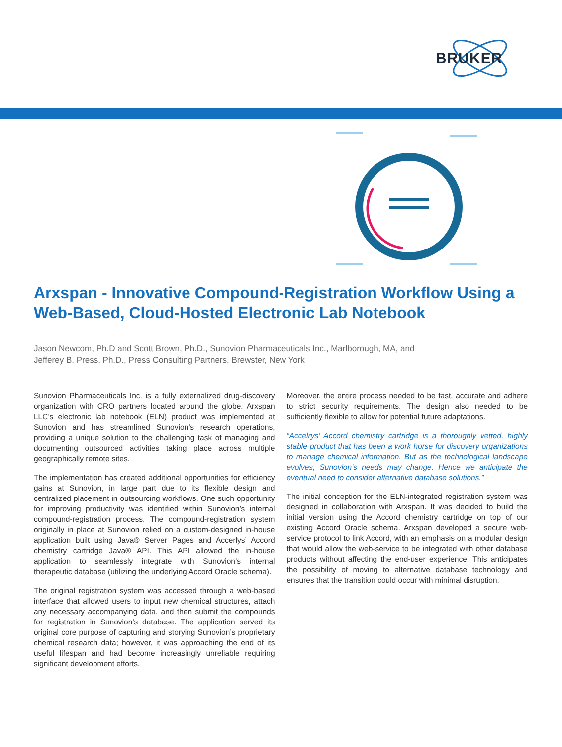BRUKER
Arxspan - Innovative Compound-Registration Workflow Using a Web-Based, Cloud-Hosted Electronic Lab Notebook
Jason Newcom, Ph.D and Scott Brown, Ph.D., Sunovion Pharmaceuticals Inc., Marlborough, MA, and Jefferey B. Press, Ph.D., Press Consulting Partners, Brewster, New York
Sunovion Pharmaceuticals Inc. is a fully externalized drug-discovery organization with CRO partners located around the globe. Arxspan LLC’s electronic lab notebook (ELN) product was implemented at Sunovion and has streamlined Sunovion’s research operations, providing a unique solution to the challenging task of managing and documenting outsourced activities taking place across multiple geographically remote sites.
The implementation has created additional opportunities for efficiency gains at Sunovion, in large part due to its flexible design and centralized placement in outsourcing workflows. One such opportunity for improving productivity was identified within Sunovion’s internal compound-registration process. The compound-registration system originally in place at Sunovion relied on a custom-designed in-house application built using Java® Server Pages and Accerlys’ Accord chemistry cartridge Java® API. This API allowed the in-house application to seamlessly integrate with Sunovion’s internal therapeutic database (utilizing the underlying Accord Oracle schema).
The original registration system was accessed through a web-based interface that allowed users to input new chemical structures, attach any necessary accompanying data, and then submit the compounds for registration in Sunovion’s database. The application served its original core purpose of capturing and storying Sunovion’s proprietary chemical research data; however, it was approaching the end of its useful lifespan and had become increasingly unreliable requiring significant development efforts.
Moreover, the entire process needed to be fast, accurate and adhere to strict security requirements. The design also needed to be sufficiently flexible to allow for potential future adaptations.
“Accelrys’ Accord chemistry cartridge is a thoroughly vetted, highly stable product that has been a work horse for discovery organizations to manage chemical information. But as the technological landscape evolves, Sunovion’s needs may change. Hence we anticipate the eventual need to consider alternative database solutions.”
The initial conception for the ELN-integrated registration system was designed in collaboration with Arxspan. It was decided to build the initial version using the Accord chemistry cartridge on top of our existing Accord Oracle schema. Arxspan developed a secure web-service protocol to link Accord, with an emphasis on a modular design that would allow the web-service to be integrated with other database products without affecting the end-user experience. This anticipates the possibility of moving to alternative database technology and ensures that the transition could occur with minimal disruption.